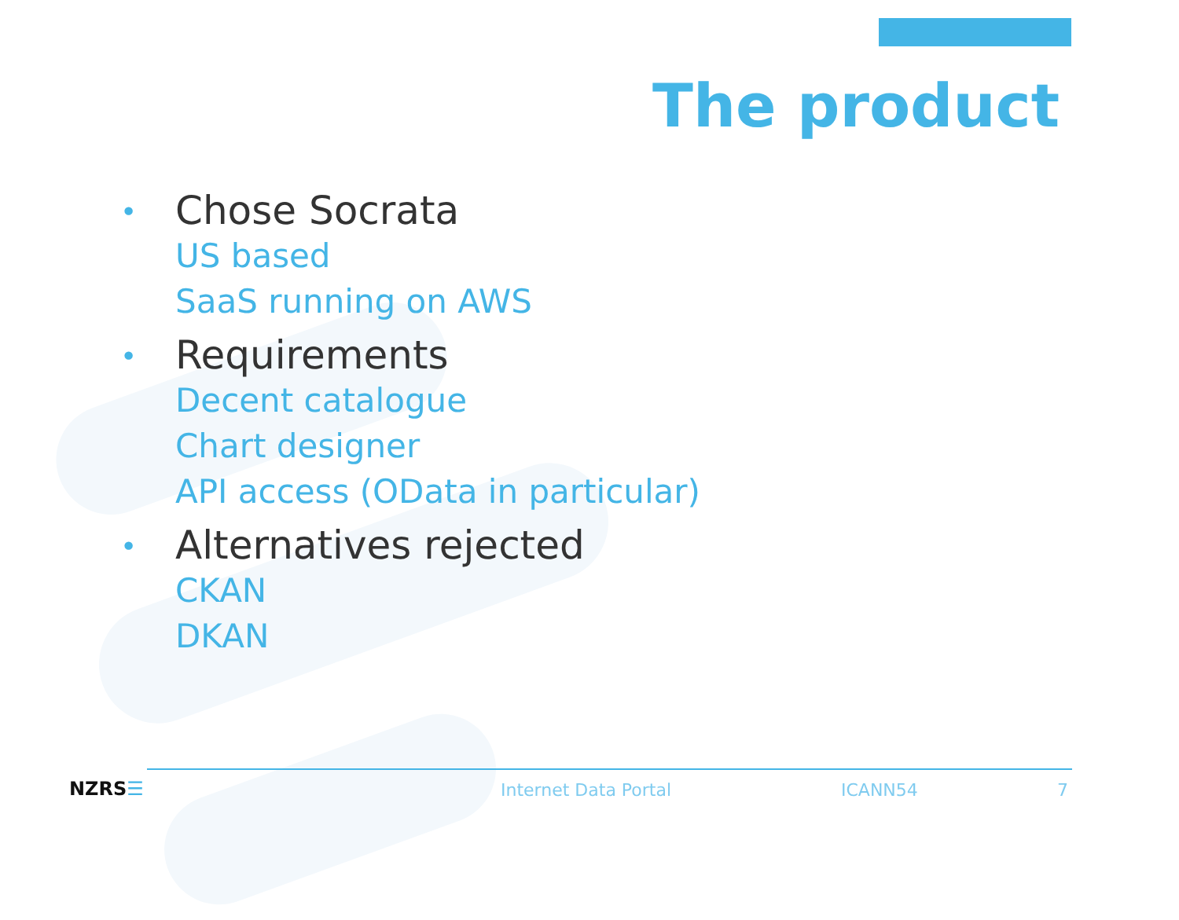The product
• Chose Socrata
US based
SaaS running on AWS
• Requirements
Decent catalogue
Chart designer
API access (OData in particular)
• Alternatives rejected
CKAN
DKAN
NZRS☰ Internet Data Portal ICANN54 7